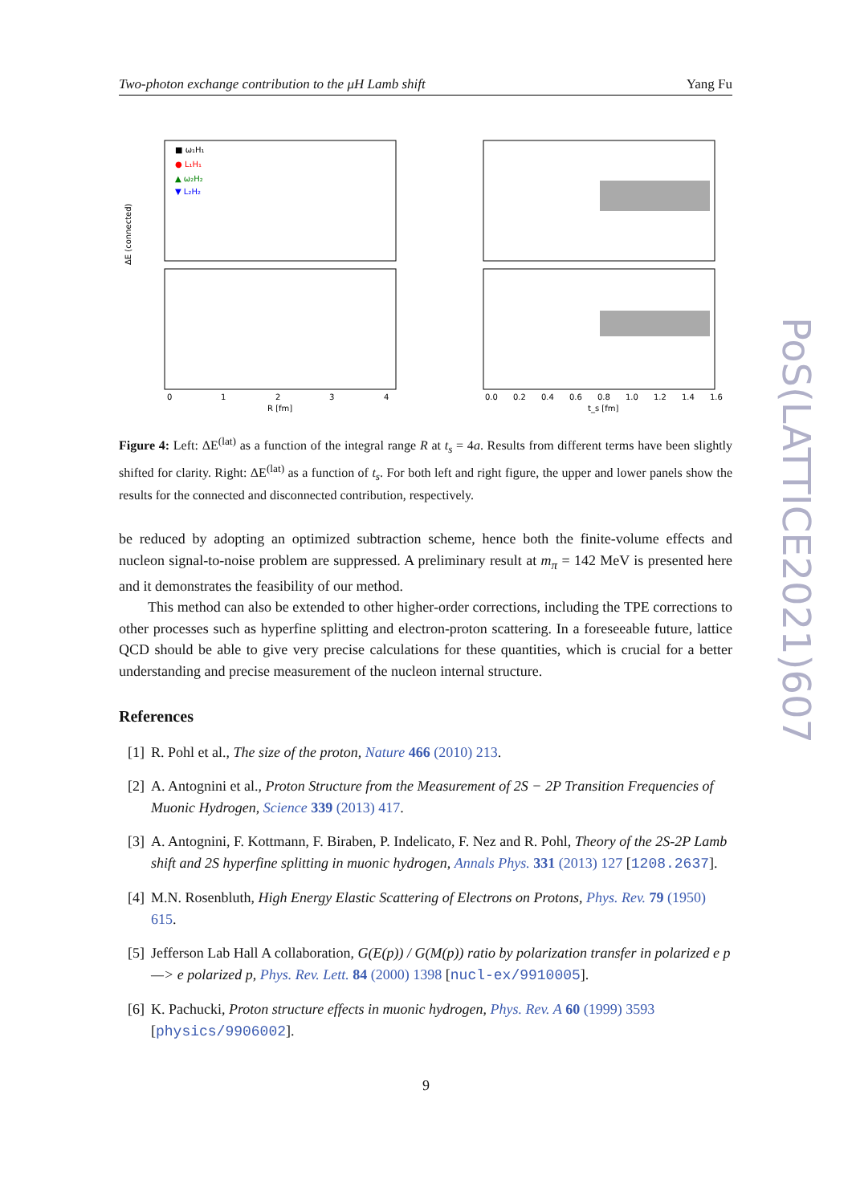Two-photon exchange contribution to the μH Lamb shift Yang Fu
■ ω₁H₁
● L₁H₁
▲ ω₂H₂
▼ L₂H₂
0
1
2
3
4
R [fm]
ΔE (connected)
0.0
0.2
0.4
0.6
0.8
1.0
1.2
1.4
1.6
t_s [fm]
Figure 4: Left: ΔE<sup>(lat)</sup> as a function of the integral range R at t<sub>s</sub> = 4a. Results from different terms have been slightly shifted for clarity. Right: ΔE<sup>(lat)</sup> as a function of t<sub>s</sub>. For both left and right figure, the upper and lower panels show the results for the connected and disconnected contribution, respectively.
be reduced by adopting an optimized subtraction scheme, hence both the finite-volume effects and nucleon signal-to-noise problem are suppressed. A preliminary result at m<sub>π</sub> = 142 MeV is presented here and it demonstrates the feasibility of our method.
This method can also be extended to other higher-order corrections, including the TPE corrections to other processes such as hyperfine splitting and electron-proton scattering. In a foreseeable future, lattice QCD should be able to give very precise calculations for these quantities, which is crucial for a better understanding and precise measurement of the nucleon internal structure.
References
[1] R. Pohl et al., The size of the proton, Nature 466 (2010) 213.
[2] A. Antognini et al., Proton Structure from the Measurement of 2S − 2P Transition Frequencies of Muonic Hydrogen, Science 339 (2013) 417.
[3] A. Antognini, F. Kottmann, F. Biraben, P. Indelicato, F. Nez and R. Pohl, Theory of the 2S-2P Lamb shift and 2S hyperfine splitting in muonic hydrogen, Annals Phys. 331 (2013) 127 [1208.2637].
[4] M.N. Rosenbluth, High Energy Elastic Scattering of Electrons on Protons, Phys. Rev. 79 (1950) 615.
[5] Jefferson Lab Hall A collaboration, G(E(p)) / G(M(p)) ratio by polarization transfer in polarized e p —> e polarized p, Phys. Rev. Lett. 84 (2000) 1398 [nucl-ex/9910005].
[6] K. Pachucki, Proton structure effects in muonic hydrogen, Phys. Rev. A 60 (1999) 3593 [physics/9906002].
9
PoS(LATTICE2021)607